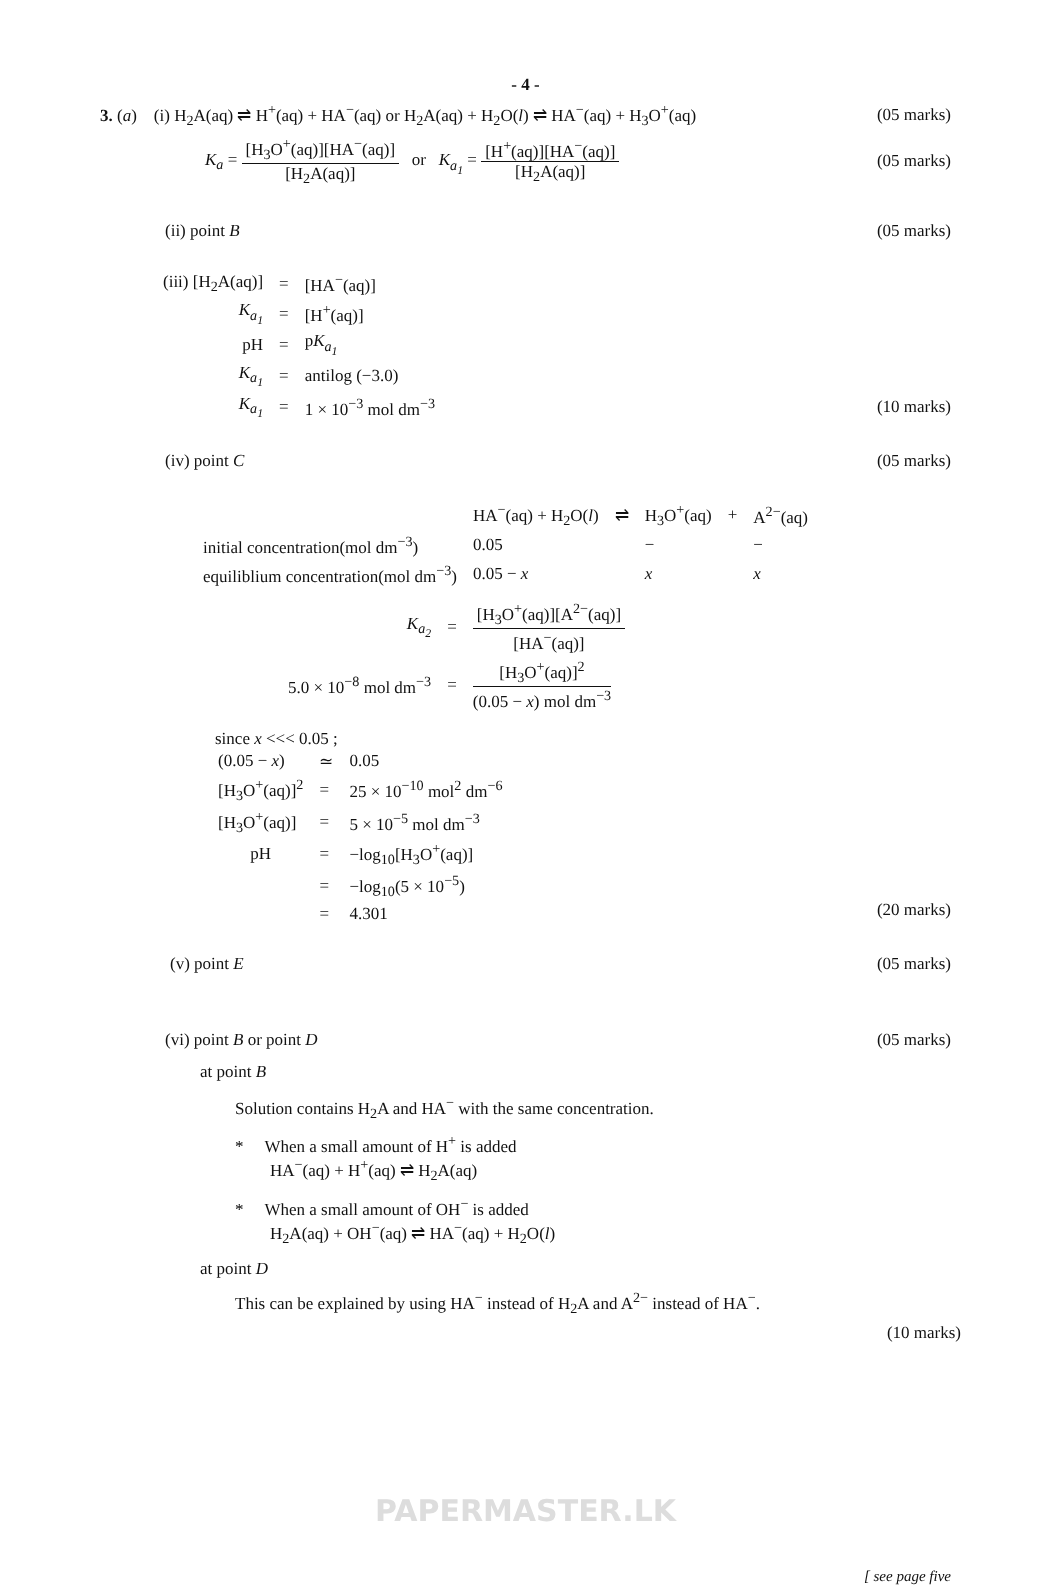- 4 -
3. (a) (i) H<sub>2</sub>A(aq) ⇌ H<sup>+</sup>(aq) + HA<sup>−</sup>(aq) or H<sub>2</sub>A(aq) + H<sub>2</sub>O(l) ⇌ HA<sup>−</sup>(aq) + H<sub>3</sub>O<sup>+</sup>(aq) (05 marks)
K<sub>a</sub> =
[H<sub>3</sub>O<sup>+</sup>(aq)][HA<sup>−</sup>(aq)]
[H<sub>2</sub>A(aq)]
or K<sub>a<sub>1</sub></sub> =
[H<sup>+</sup>(aq)][HA<sup>−</sup>(aq)]
[H<sub>2</sub>A(aq)]
(05 marks)
(ii) point B (05 marks)
| (iii) [H<sub>2</sub>A(aq)] | = | [HA<sup>−</sup>(aq)] |
| K<sub>a<sub>1</sub></sub> | = | [H<sup>+</sup>(aq)] |
| pH | = | p K<sub>a<sub>1</sub></sub> |
| K<sub>a<sub>1</sub></sub> | = | antilog (−3.0) |
| K<sub>a<sub>1</sub></sub> | = | 1 × 10<sup>−3</sup> mol dm<sup>−3</sup> |
(10 marks)
(iv) point C (05 marks)
| | HA<sup>−</sup>(aq) + H<sub>2</sub>O( l ) | ⇌ | H<sub>3</sub>O<sup>+</sup>(aq) | + | A<sup>2−</sup>(aq) |
| initial concentration(mol dm<sup>−3</sup>) | 0.05 | | − | | − |
| equiliblium concentration(mol dm<sup>−3</sup>) | 0.05 − x | | x | | x |
| K<sub>a<sub>2</sub></sub> | = | [H<sub>3</sub>O<sup>+</sup>(aq)][A<sup>2−</sup>(aq)] [HA<sup>−</sup>(aq)] |
| 5.0 × 10<sup>−8</sup> mol dm<sup>−3</sup> | = | [H<sub>3</sub>O<sup>+</sup>(aq)]<sup>2</sup> (0.05 − x ) mol dm<sup>−3</sup> |
since x <<< 0.05 ;
| (0.05 − x ) | ≃ | 0.05 |
| [H<sub>3</sub>O<sup>+</sup>(aq)]<sup>2</sup> | = | 25 × 10<sup>−10</sup> mol<sup>2</sup> dm<sup>−6</sup> |
| [H<sub>3</sub>O<sup>+</sup>(aq)] | = | 5 × 10<sup>−5</sup> mol dm<sup>−3</sup> |
| pH | = | −log<sub>10</sub>[H<sub>3</sub>O<sup>+</sup>(aq)] |
| | = | −log<sub>10</sub>(5 × 10<sup>−5</sup>) |
| | = | 4.301 |
(20 marks)
(v) point E (05 marks)
(vi) point B or point D (05 marks)
at point B
Solution contains H<sub>2</sub>A and HA<sup>−</sup> with the same concentration.
* When a small amount of H<sup>+</sup> is added
HA<sup>−</sup>(aq) + H<sup>+</sup>(aq) ⇌ H<sub>2</sub>A(aq)
* When a small amount of OH<sup>−</sup> is added
H<sub>2</sub>A(aq) + OH<sup>−</sup>(aq) ⇌ HA<sup>−</sup>(aq) + H<sub>2</sub>O(l)
at point D
This can be explained by using HA<sup>−</sup> instead of H<sub>2</sub>A and A<sup>2−</sup> instead of HA<sup>−</sup>.
(10 marks)
PAPERMASTER.LK
[ see page five